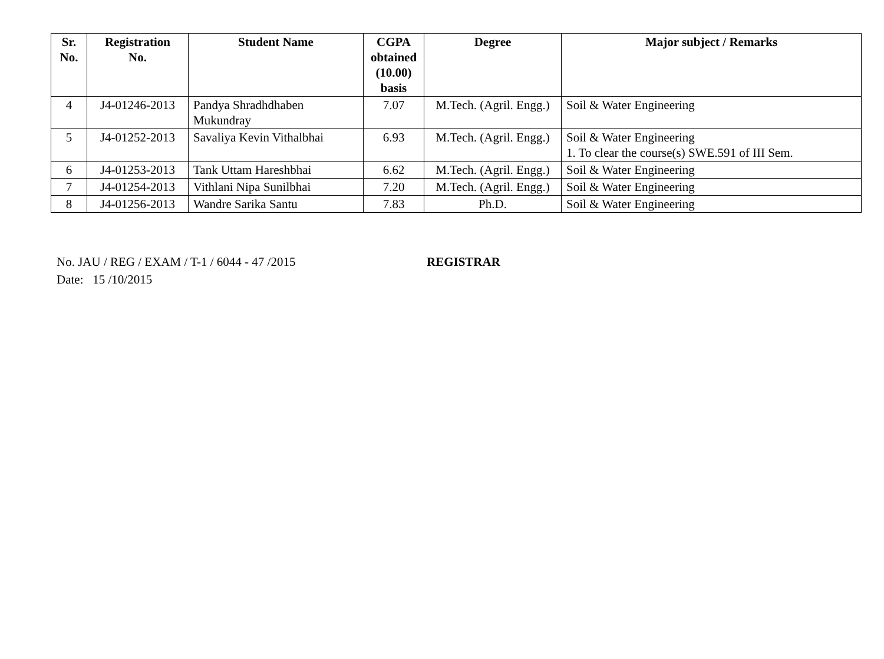| Sr. No. | Registration No. | Student Name | CGPA obtained (10.00) basis | Degree | Major subject / Remarks |
| --- | --- | --- | --- | --- | --- |
| 4 | J4-01246-2013 | Pandya Shradhdhaben Mukundray | 7.07 | M.Tech. (Agril. Engg.) | Soil & Water Engineering |
| 5 | J4-01252-2013 | Savaliya Kevin Vithalbhai | 6.93 | M.Tech. (Agril. Engg.) | Soil & Water Engineering 1. To clear the course(s) SWE.591 of III Sem. |
| 6 | J4-01253-2013 | Tank Uttam Hareshbhai | 6.62 | M.Tech. (Agril. Engg.) | Soil & Water Engineering |
| 7 | J4-01254-2013 | Vithlani Nipa Sunilbhai | 7.20 | M.Tech. (Agril. Engg.) | Soil & Water Engineering |
| 8 | J4-01256-2013 | Wandre Sarika Santu | 7.83 | Ph.D. | Soil & Water Engineering |
No. JAU / REG / EXAM / T-1 / 6044 - 47 /2015
Date: 15 /10/2015
REGISTRAR